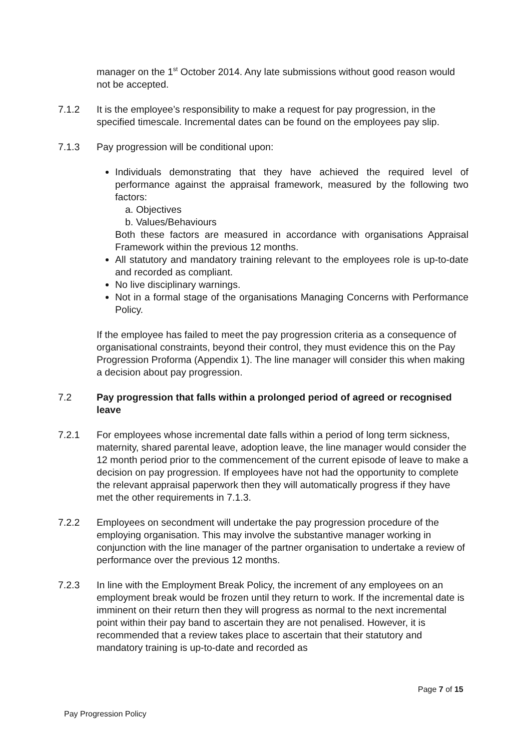manager on the 1<sup>st</sup> October 2014. Any late submissions without good reason would not be accepted.
7.1.2 It is the employee’s responsibility to make a request for pay progression, in the specified timescale. Incremental dates can be found on the employees pay slip.
7.1.3 Pay progression will be conditional upon:
Individuals demonstrating that they have achieved the required level of performance against the appraisal framework, measured by the following two factors:
a. Objectives
b. Values/Behaviours
Both these factors are measured in accordance with organisations Appraisal Framework within the previous 12 months.
All statutory and mandatory training relevant to the employees role is up-to-date and recorded as compliant.
No live disciplinary warnings.
Not in a formal stage of the organisations Managing Concerns with Performance Policy.
If the employee has failed to meet the pay progression criteria as a consequence of organisational constraints, beyond their control, they must evidence this on the Pay Progression Proforma (Appendix 1). The line manager will consider this when making a decision about pay progression.
7.2 Pay progression that falls within a prolonged period of agreed or recognised leave
7.2.1 For employees whose incremental date falls within a period of long term sickness, maternity, shared parental leave, adoption leave, the line manager would consider the 12 month period prior to the commencement of the current episode of leave to make a decision on pay progression. If employees have not had the opportunity to complete the relevant appraisal paperwork then they will automatically progress if they have met the other requirements in 7.1.3.
7.2.2 Employees on secondment will undertake the pay progression procedure of the employing organisation. This may involve the substantive manager working in conjunction with the line manager of the partner organisation to undertake a review of performance over the previous 12 months.
7.2.3 In line with the Employment Break Policy, the increment of any employees on an employment break would be frozen until they return to work. If the incremental date is imminent on their return then they will progress as normal to the next incremental point within their pay band to ascertain they are not penalised. However, it is recommended that a review takes place to ascertain that their statutory and mandatory training is up-to-date and recorded as
Page 7 of 15
Pay Progression Policy